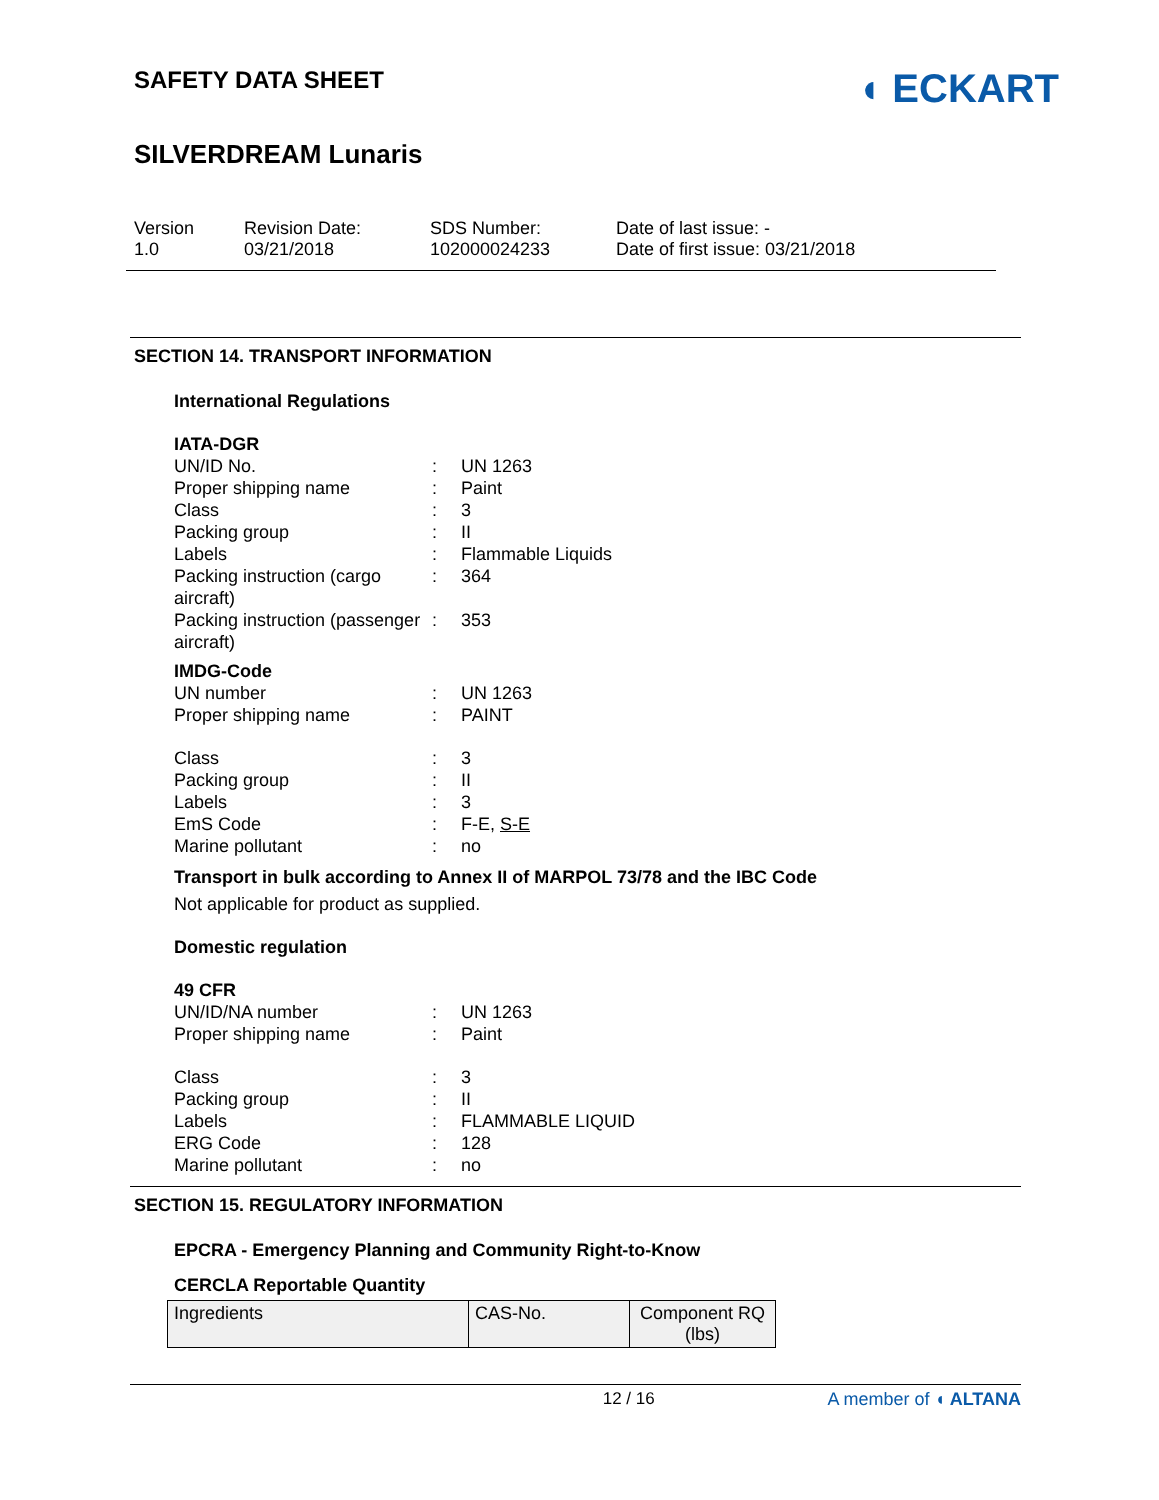SAFETY DATA SHEET
◖ ECKART
SILVERDREAM Lunaris
Version
1.0
Revision Date:
03/21/2018
SDS Number:
102000024233
Date of last issue: -
Date of first issue: 03/21/2018
SECTION 14. TRANSPORT INFORMATION
International Regulations
IATA-DGR
UN/ID No. : UN 1263
Proper shipping name : Paint
Class : 3
Packing group : II
Labels : Flammable Liquids
Packing instruction (cargo aircraft)
: 364
Packing instruction (passenger aircraft)
: 353
IMDG-Code
UN number : UN 1263
Proper shipping name : PAINT
Class : 3
Packing group : II
Labels : 3
EmS Code : F-E, S-E
Marine pollutant : no
Transport in bulk according to Annex II of MARPOL 73/78 and the IBC Code
Not applicable for product as supplied.
Domestic regulation
49 CFR
UN/ID/NA number : UN 1263
Proper shipping name : Paint
Class : 3
Packing group : II
Labels : FLAMMABLE LIQUID
ERG Code : 128
Marine pollutant : no
SECTION 15. REGULATORY INFORMATION
EPCRA - Emergency Planning and Community Right-to-Know
CERCLA Reportable Quantity
| Ingredients | CAS-No. | Component RQ (lbs) |
12 / 16 A member of ◖ ALTANA